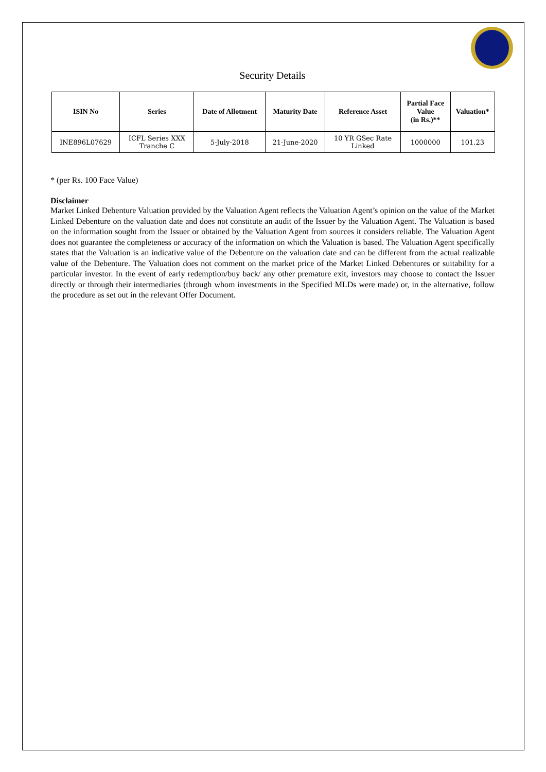Security Details
| ISIN No | Series | Date of Allotment | Maturity Date | Reference Asset | Partial Face Value (in Rs.)** | Valuation* |
| --- | --- | --- | --- | --- | --- | --- |
| INE896L07629 | ICFL Series XXX Tranche C | 5-July-2018 | 21-June-2020 | 10 YR GSec Rate Linked | 1000000 | 101.23 |
* (per Rs. 100 Face Value)
Disclaimer
Market Linked Debenture Valuation provided by the Valuation Agent reflects the Valuation Agent’s opinion on the value of the Market Linked Debenture on the valuation date and does not constitute an audit of the Issuer by the Valuation Agent. The Valuation is based on the information sought from the Issuer or obtained by the Valuation Agent from sources it considers reliable. The Valuation Agent does not guarantee the completeness or accuracy of the information on which the Valuation is based. The Valuation Agent specifically states that the Valuation is an indicative value of the Debenture on the valuation date and can be different from the actual realizable value of the Debenture. The Valuation does not comment on the market price of the Market Linked Debentures or suitability for a particular investor. In the event of early redemption/buy back/ any other premature exit, investors may choose to contact the Issuer directly or through their intermediaries (through whom investments in the Specified MLDs were made) or, in the alternative, follow the procedure as set out in the relevant Offer Document.